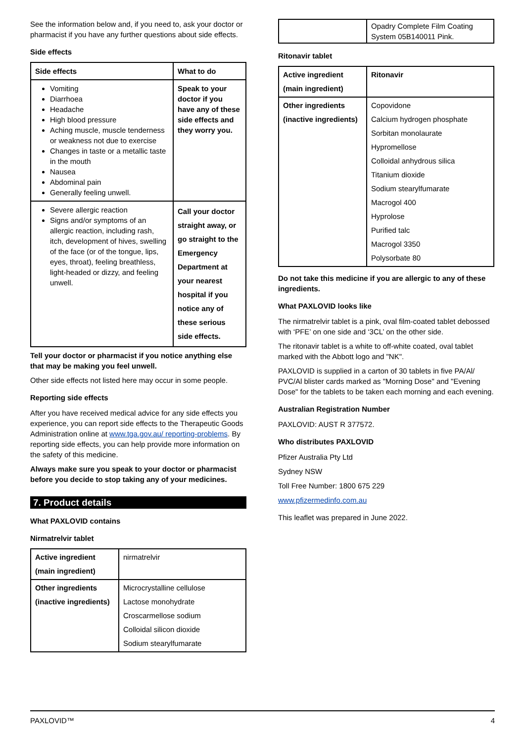See the information below and, if you need to, ask your doctor or pharmacist if you have any further questions about side effects.
Side effects
| Side effects | What to do |
| --- | --- |
| Vomiting Diarrhoea Headache High blood pressure Aching muscle, muscle tenderness or weakness not due to exercise Changes in taste or a metallic taste in the mouth Nausea Abdominal pain Generally feeling unwell. | Speak to your doctor if you have any of these side effects and they worry you. |
| Severe allergic reaction Signs and/or symptoms of an allergic reaction, including rash, itch, development of hives, swelling of the face (or of the tongue, lips, eyes, throat), feeling breathless, light-headed or dizzy, and feeling unwell. | Call your doctor straight away, or go straight to the Emergency Department at your nearest hospital if you notice any of these serious side effects. |
Tell your doctor or pharmacist if you notice anything else that may be making you feel unwell.
Other side effects not listed here may occur in some people.
Reporting side effects
After you have received medical advice for any side effects you experience, you can report side effects to the Therapeutic Goods Administration online at www.tga.gov.au/ reporting-problems. By reporting side effects, you can help provide more information on the safety of this medicine.
Always make sure you speak to your doctor or pharmacist before you decide to stop taking any of your medicines.
7. Product details
What PAXLOVID contains
Nirmatrelvir tablet
| Active ingredient (main ingredient) | nirmatrelvir |
| Other ingredients (inactive ingredients) | Microcrystalline cellulose Lactose monohydrate Croscarmellose sodium Colloidal silicon dioxide Sodium stearylfumarate |
| | Opadry Complete Film Coating System 05B140011 Pink. |
Ritonavir tablet
| Active ingredient (main ingredient) | Ritonavir |
| Other ingredients (inactive ingredients) | Copovidone Calcium hydrogen phosphate Sorbitan monolaurate Hypromellose Colloidal anhydrous silica Titanium dioxide Sodium stearylfumarate Macrogol 400 Hyprolose Purified talc Macrogol 3350 Polysorbate 80 |
Do not take this medicine if you are allergic to any of these ingredients.
What PAXLOVID looks like
The nirmatrelvir tablet is a pink, oval film-coated tablet debossed with ‘PFE’ on one side and ‘3CL’ on the other side.
The ritonavir tablet is a white to off-white coated, oval tablet marked with the Abbott logo and "NK".
PAXLOVID is supplied in a carton of 30 tablets in five PA/Al/ PVC/Al blister cards marked as "Morning Dose" and "Evening Dose" for the tablets to be taken each morning and each evening.
Australian Registration Number
PAXLOVID: AUST R 377572.
Who distributes PAXLOVID
Pfizer Australia Pty Ltd
Sydney NSW
Toll Free Number: 1800 675 229
www.pfizermedinfo.com.au
This leaflet was prepared in June 2022.
PAXLOVID™ 4